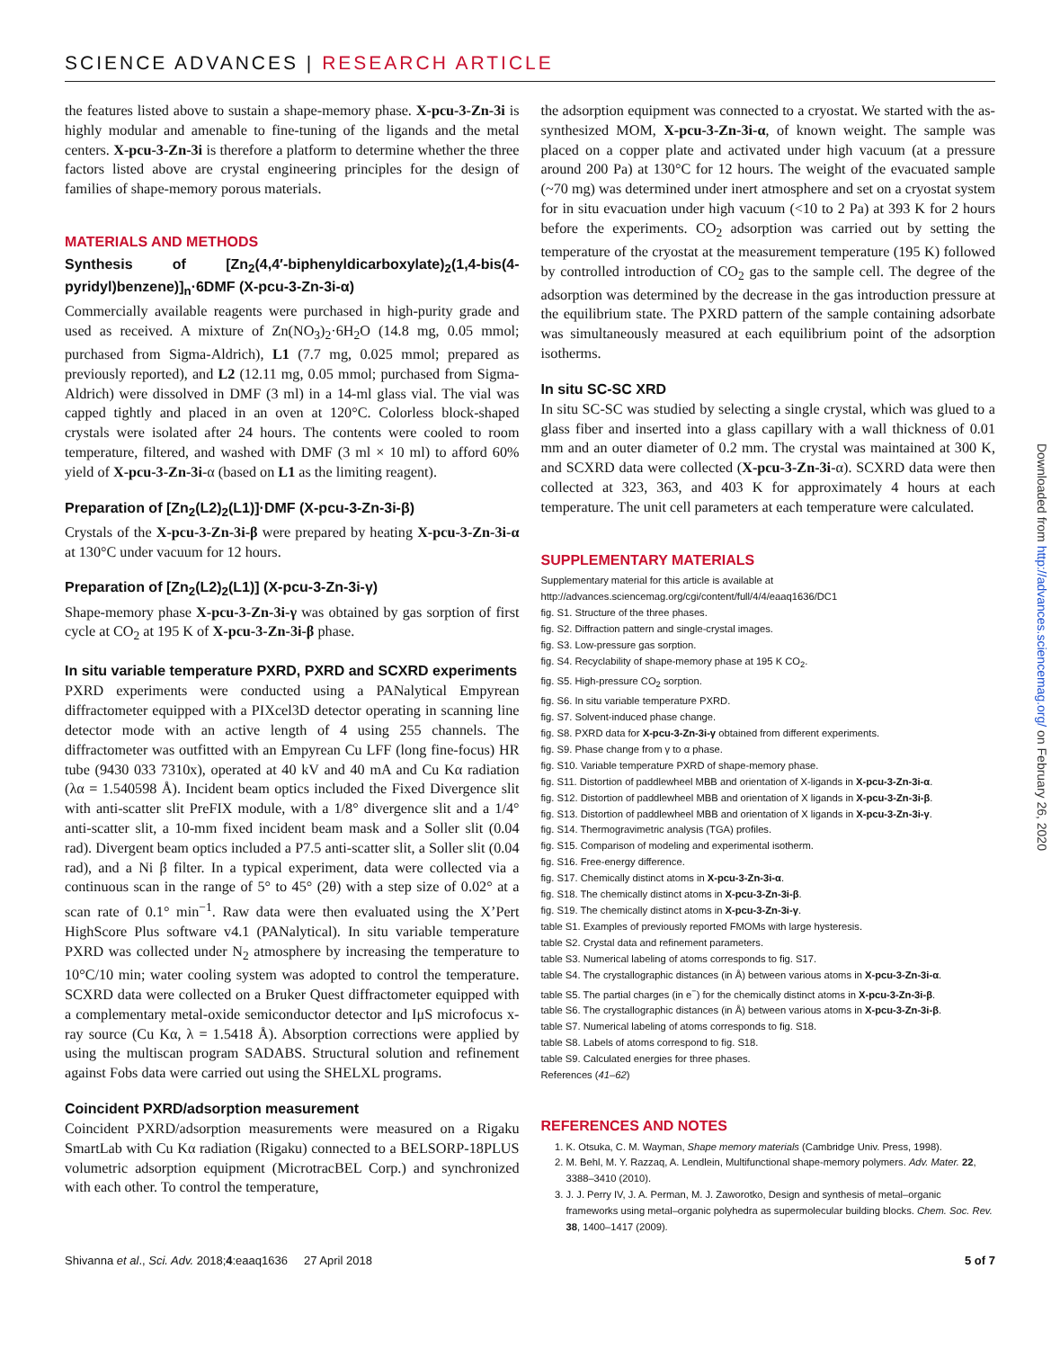SCIENCE ADVANCES | RESEARCH ARTICLE
the features listed above to sustain a shape-memory phase. X-pcu-3-Zn-3i is highly modular and amenable to fine-tuning of the ligands and the metal centers. X-pcu-3-Zn-3i is therefore a platform to determine whether the three factors listed above are crystal engineering principles for the design of families of shape-memory porous materials.
MATERIALS AND METHODS
Synthesis of [Zn<sub>2</sub>(4,4′-biphenyldicarboxylate)<sub>2</sub>(1,4-bis(4-pyridyl)benzene)]<sub>n</sub>·6DMF (X-pcu-3-Zn-3i-α)
Commercially available reagents were purchased in high-purity grade and used as received. A mixture of Zn(NO<sub>3</sub>)<sub>2</sub>·6H<sub>2</sub>O (14.8 mg, 0.05 mmol; purchased from Sigma-Aldrich), L1 (7.7 mg, 0.025 mmol; prepared as previously reported), and L2 (12.11 mg, 0.05 mmol; purchased from Sigma-Aldrich) were dissolved in DMF (3 ml) in a 14-ml glass vial. The vial was capped tightly and placed in an oven at 120°C. Colorless block-shaped crystals were isolated after 24 hours. The contents were cooled to room temperature, filtered, and washed with DMF (3 ml × 10 ml) to afford 60% yield of X-pcu-3-Zn-3i-α (based on L1 as the limiting reagent).
Preparation of [Zn<sub>2</sub>(L2)<sub>2</sub>(L1)]·DMF (X-pcu-3-Zn-3i-β)
Crystals of the X-pcu-3-Zn-3i-β were prepared by heating X-pcu-3-Zn-3i-α at 130°C under vacuum for 12 hours.
Preparation of [Zn<sub>2</sub>(L2)<sub>2</sub>(L1)] (X-pcu-3-Zn-3i-γ)
Shape-memory phase X-pcu-3-Zn-3i-γ was obtained by gas sorption of first cycle at CO<sub>2</sub> at 195 K of X-pcu-3-Zn-3i-β phase.
In situ variable temperature PXRD, PXRD and SCXRD experiments
PXRD experiments were conducted using a PANalytical Empyrean diffractometer equipped with a PIXcel3D detector operating in scanning line detector mode with an active length of 4 using 255 channels. The diffractometer was outfitted with an Empyrean Cu LFF (long fine-focus) HR tube (9430 033 7310x), operated at 40 kV and 40 mA and Cu Kα radiation (λα = 1.540598 Å). Incident beam optics included the Fixed Divergence slit with anti-scatter slit PreFIX module, with a 1/8° divergence slit and a 1/4° anti-scatter slit, a 10-mm fixed incident beam mask and a Soller slit (0.04 rad). Divergent beam optics included a P7.5 anti-scatter slit, a Soller slit (0.04 rad), and a Ni β filter. In a typical experiment, data were collected via a continuous scan in the range of 5° to 45° (2θ) with a step size of 0.02° at a scan rate of 0.1° min<sup>−1</sup>. Raw data were then evaluated using the X’Pert HighScore Plus software v4.1 (PANalytical). In situ variable temperature PXRD was collected under N<sub>2</sub> atmosphere by increasing the temperature to 10°C/10 min; water cooling system was adopted to control the temperature. SCXRD data were collected on a Bruker Quest diffractometer equipped with a complementary metal-oxide semiconductor detector and IμS microfocus x-ray source (Cu Kα, λ = 1.5418 Å). Absorption corrections were applied by using the multiscan program SADABS. Structural solution and refinement against Fobs data were carried out using the SHELXL programs.
Coincident PXRD/adsorption measurement
Coincident PXRD/adsorption measurements were measured on a Rigaku SmartLab with Cu Kα radiation (Rigaku) connected to a BELSORP-18PLUS volumetric adsorption equipment (MicrotracBEL Corp.) and synchronized with each other. To control the temperature,
the adsorption equipment was connected to a cryostat. We started with the as-synthesized MOM, X-pcu-3-Zn-3i-α, of known weight. The sample was placed on a copper plate and activated under high vacuum (at a pressure around 200 Pa) at 130°C for 12 hours. The weight of the evacuated sample (~70 mg) was determined under inert atmosphere and set on a cryostat system for in situ evacuation under high vacuum (<10 to 2 Pa) at 393 K for 2 hours before the experiments. CO<sub>2</sub> adsorption was carried out by setting the temperature of the cryostat at the measurement temperature (195 K) followed by controlled introduction of CO<sub>2</sub> gas to the sample cell. The degree of the adsorption was determined by the decrease in the gas introduction pressure at the equilibrium state. The PXRD pattern of the sample containing adsorbate was simultaneously measured at each equilibrium point of the adsorption isotherms.
In situ SC-SC XRD
In situ SC-SC was studied by selecting a single crystal, which was glued to a glass fiber and inserted into a glass capillary with a wall thickness of 0.01 mm and an outer diameter of 0.2 mm. The crystal was maintained at 300 K, and SCXRD data were collected (X-pcu-3-Zn-3i-α). SCXRD data were then collected at 323, 363, and 403 K for approximately 4 hours at each temperature. The unit cell parameters at each temperature were calculated.
SUPPLEMENTARY MATERIALS
Supplementary material for this article is available at http://advances.sciencemag.org/cgi/content/full/4/4/eaaq1636/DC1
fig. S1. Structure of the three phases.
fig. S2. Diffraction pattern and single-crystal images.
fig. S3. Low-pressure gas sorption.
fig. S4. Recyclability of shape-memory phase at 195 K CO<sub>2</sub>.
fig. S5. High-pressure CO<sub>2</sub> sorption.
fig. S6. In situ variable temperature PXRD.
fig. S7. Solvent-induced phase change.
fig. S8. PXRD data for X-pcu-3-Zn-3i-γ obtained from different experiments.
fig. S9. Phase change from γ to α phase.
fig. S10. Variable temperature PXRD of shape-memory phase.
fig. S11. Distortion of paddlewheel MBB and orientation of X-ligands in X-pcu-3-Zn-3i-α.
fig. S12. Distortion of paddlewheel MBB and orientation of X ligands in X-pcu-3-Zn-3i-β.
fig. S13. Distortion of paddlewheel MBB and orientation of X ligands in X-pcu-3-Zn-3i-γ.
fig. S14. Thermogravimetric analysis (TGA) profiles.
fig. S15. Comparison of modeling and experimental isotherm.
fig. S16. Free-energy difference.
fig. S17. Chemically distinct atoms in X-pcu-3-Zn-3i-α.
fig. S18. The chemically distinct atoms in X-pcu-3-Zn-3i-β.
fig. S19. The chemically distinct atoms in X-pcu-3-Zn-3i-γ.
table S1. Examples of previously reported FMOMs with large hysteresis.
table S2. Crystal data and refinement parameters.
table S3. Numerical labeling of atoms corresponds to fig. S17.
table S4. The crystallographic distances (in Å) between various atoms in X-pcu-3-Zn-3i-α.
table S5. The partial charges (in e<sup>−</sup>) for the chemically distinct atoms in X-pcu-3-Zn-3i-β.
table S6. The crystallographic distances (in Å) between various atoms in X-pcu-3-Zn-3i-β.
table S7. Numerical labeling of atoms corresponds to fig. S18.
table S8. Labels of atoms correspond to fig. S18.
table S9. Calculated energies for three phases.
References (41–62)
REFERENCES AND NOTES
1. K. Otsuka, C. M. Wayman, Shape memory materials (Cambridge Univ. Press, 1998).
2. M. Behl, M. Y. Razzaq, A. Lendlein, Multifunctional shape-memory polymers. Adv. Mater. 22, 3388–3410 (2010).
3. J. J. Perry IV, J. A. Perman, M. J. Zaworotko, Design and synthesis of metal–organic frameworks using metal–organic polyhedra as supermolecular building blocks. Chem. Soc. Rev. 38, 1400–1417 (2009).
Downloaded from http://advances.sciencemag.org/ on February 26, 2020
Shivanna et al., Sci. Adv. 2018;4:eaaq1636 27 April 2018 5 of 7